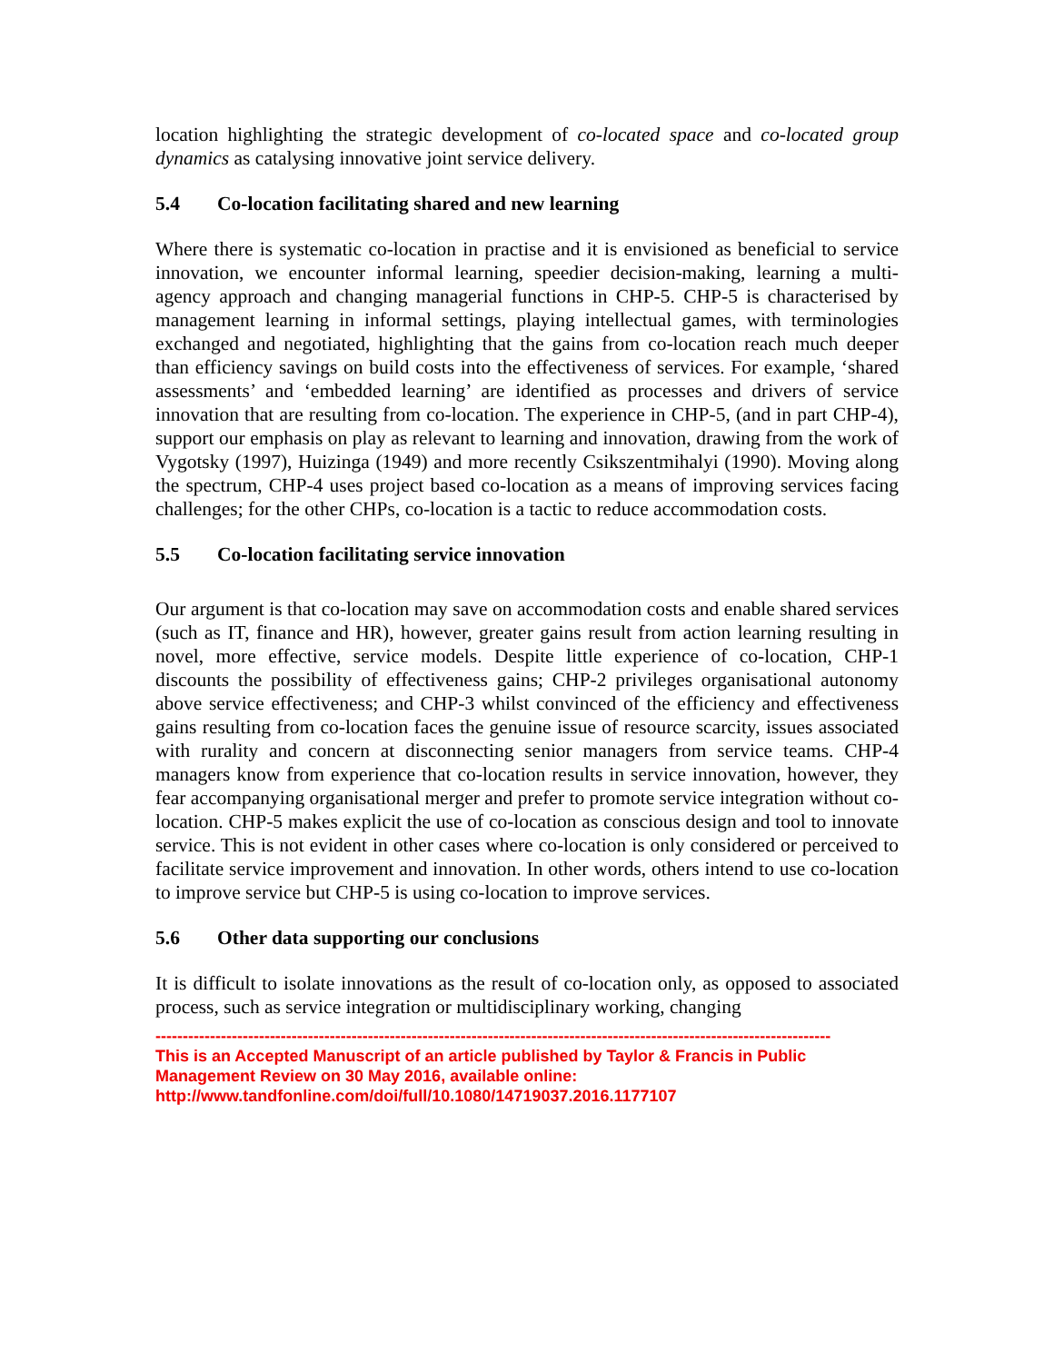location highlighting the strategic development of co-located space and co-located group dynamics as catalysing innovative joint service delivery.
5.4 Co-location facilitating shared and new learning
Where there is systematic co-location in practise and it is envisioned as beneficial to service innovation, we encounter informal learning, speedier decision-making, learning a multi-agency approach and changing managerial functions in CHP-5. CHP-5 is characterised by management learning in informal settings, playing intellectual games, with terminologies exchanged and negotiated, highlighting that the gains from co-location reach much deeper than efficiency savings on build costs into the effectiveness of services. For example, ‘shared assessments’ and ‘embedded learning’ are identified as processes and drivers of service innovation that are resulting from co-location. The experience in CHP-5, (and in part CHP-4), support our emphasis on play as relevant to learning and innovation, drawing from the work of Vygotsky (1997), Huizinga (1949) and more recently Csikszentmihalyi (1990). Moving along the spectrum, CHP-4 uses project based co-location as a means of improving services facing challenges; for the other CHPs, co-location is a tactic to reduce accommodation costs.
5.5 Co-location facilitating service innovation
Our argument is that co-location may save on accommodation costs and enable shared services (such as IT, finance and HR), however, greater gains result from action learning resulting in novel, more effective, service models. Despite little experience of co-location, CHP-1 discounts the possibility of effectiveness gains; CHP-2 privileges organisational autonomy above service effectiveness; and CHP-3 whilst convinced of the efficiency and effectiveness gains resulting from co-location faces the genuine issue of resource scarcity, issues associated with rurality and concern at disconnecting senior managers from service teams. CHP-4 managers know from experience that co-location results in service innovation, however, they fear accompanying organisational merger and prefer to promote service integration without co-location. CHP-5 makes explicit the use of co-location as conscious design and tool to innovate service. This is not evident in other cases where co-location is only considered or perceived to facilitate service improvement and innovation. In other words, others intend to use co-location to improve service but CHP-5 is using co-location to improve services.
5.6 Other data supporting our conclusions
It is difficult to isolate innovations as the result of co-location only, as opposed to associated process, such as service integration or multidisciplinary working, changing
----------------------------------------------------------------------------------------------------------------------------
This is an Accepted Manuscript of an article published by Taylor & Francis in Public Management Review on 30 May 2016, available online: http://www.tandfonline.com/doi/full/10.1080/14719037.2016.1177107